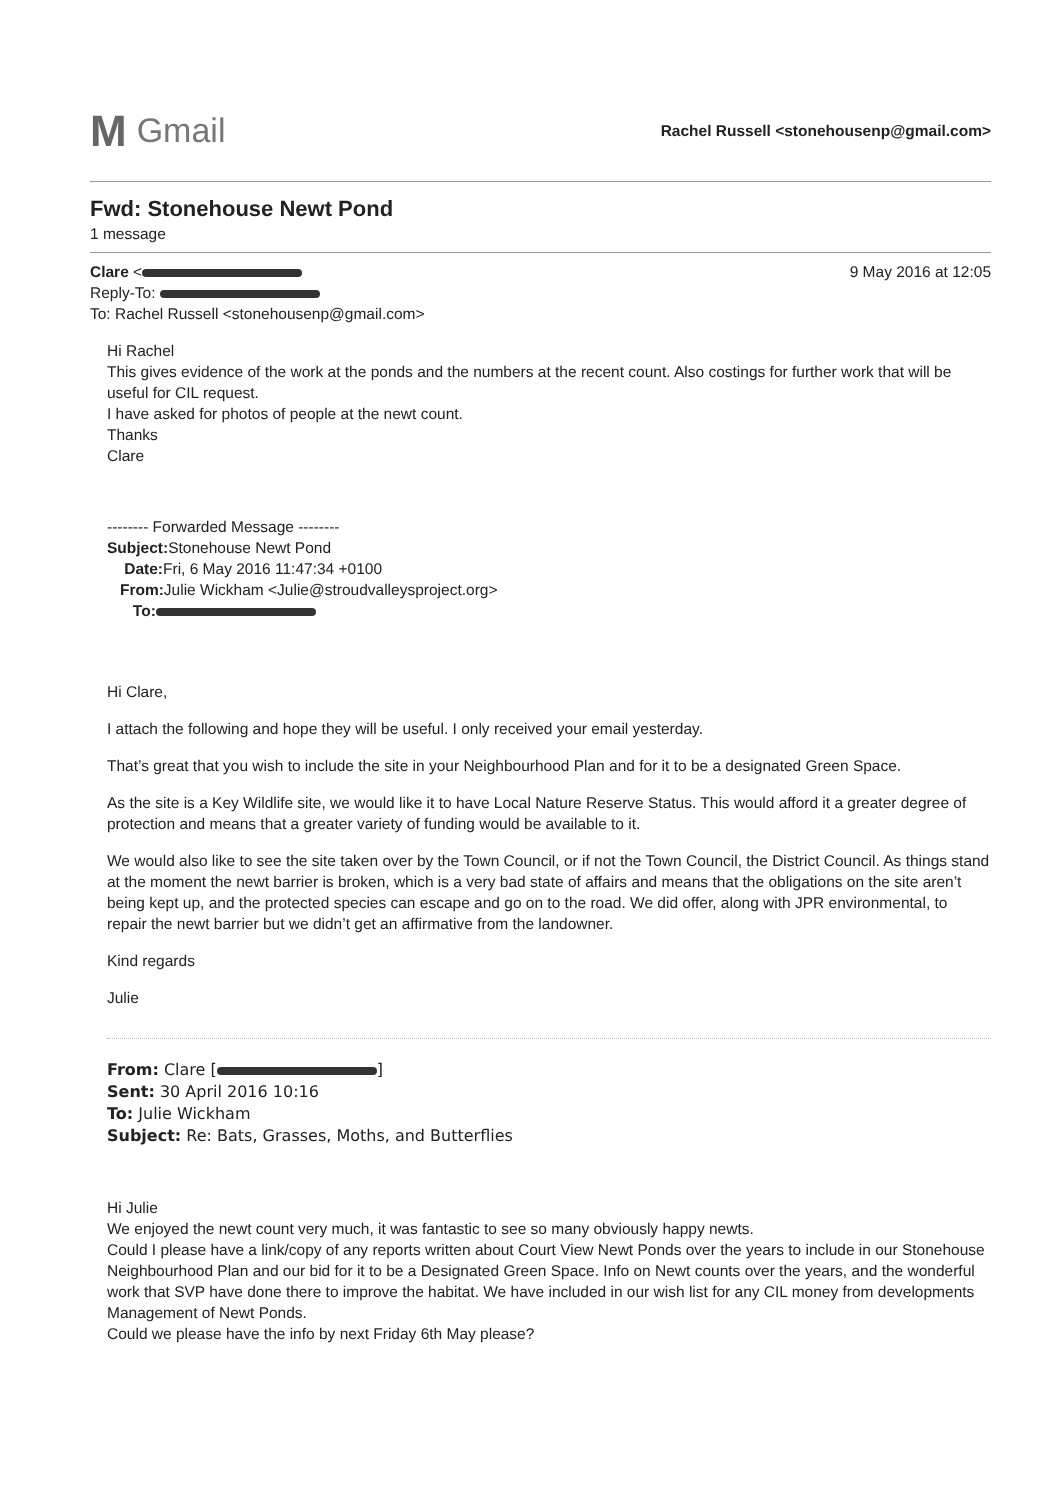M Gmail
Rachel Russell <stonehousenp@gmail.com>
Fwd: Stonehouse Newt Pond
1 message
Clare < 9 May 2016 at 12:05
Reply-To:
To: Rachel Russell <stonehousenp@gmail.com>
Hi Rachel
This gives evidence of the work at the ponds and the numbers at the recent count. Also costings for further work that will be useful for CIL request.
I have asked for photos of people at the newt count.
Thanks
Clare
-------- Forwarded Message --------
Subject: Stonehouse Newt Pond
Date: Fri, 6 May 2016 11:47:34 +0100
From: Julie Wickham <Julie@stroudvalleysproject.org>
To:
Hi Clare,
I attach the following and hope they will be useful. I only received your email yesterday.
That’s great that you wish to include the site in your Neighbourhood Plan and for it to be a designated Green Space.
As the site is a Key Wildlife site, we would like it to have Local Nature Reserve Status. This would afford it a greater degree of protection and means that a greater variety of funding would be available to it.
We would also like to see the site taken over by the Town Council, or if not the Town Council, the District Council. As things stand at the moment the newt barrier is broken, which is a very bad state of affairs and means that the obligations on the site aren’t being kept up, and the protected species can escape and go on to the road. We did offer, along with JPR environmental, to repair the newt barrier but we didn’t get an affirmative from the landowner.
Kind regards
Julie
From: Clare [ ]
Sent: 30 April 2016 10:16
To: Julie Wickham
Subject: Re: Bats, Grasses, Moths, and Butterflies
Hi Julie
We enjoyed the newt count very much, it was fantastic to see so many obviously happy newts.
Could I please have a link/copy of any reports written about Court View Newt Ponds over the years to include in our Stonehouse Neighbourhood Plan and our bid for it to be a Designated Green Space. Info on Newt counts over the years, and the wonderful work that SVP have done there to improve the habitat. We have included in our wish list for any CIL money from developments Management of Newt Ponds.
Could we please have the info by next Friday 6th May please?